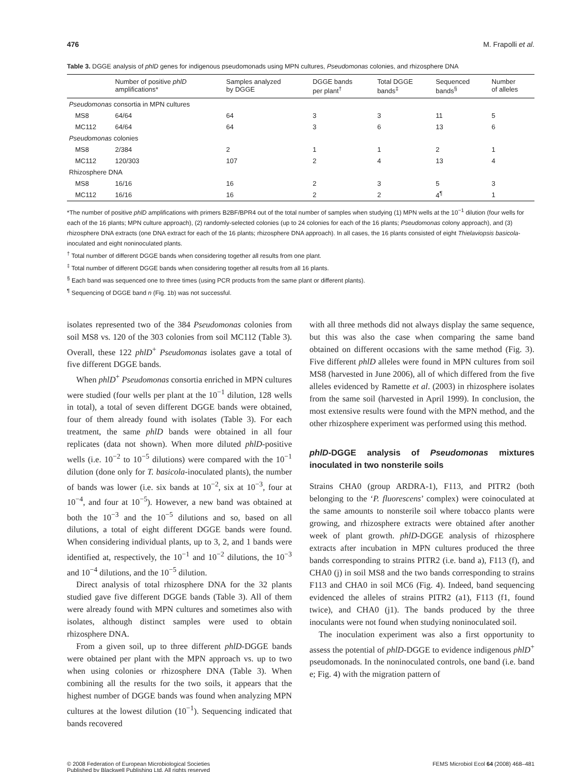476 M. Frapolli et al.
Table 3. DGGE analysis of phlD genes for indigenous pseudomonads using MPN cultures, Pseudomonas colonies, and rhizosphere DNA
| | Number of positive phlD amplifications* | Samples analyzed by DGGE | DGGE bands per plant<sup>†</sup> | Total DGGE bands<sup>‡</sup> | Sequenced bands<sup>§</sup> | Number of alleles |
| --- | --- | --- | --- | --- | --- | --- |
| Pseudomonas consortia in MPN cultures | | | | | | |
| MS8 | 64/64 | 64 | 3 | 3 | 11 | 5 |
| MC112 | 64/64 | 64 | 3 | 6 | 13 | 6 |
| Pseudomonas colonies | | | | | | |
| MS8 | 2/384 | 2 | 1 | 1 | 2 | 1 |
| MC112 | 120/303 | 107 | 2 | 4 | 13 | 4 |
| Rhizosphere DNA | | | | | | |
| MS8 | 16/16 | 16 | 2 | 3 | 5 | 3 |
| MC112 | 16/16 | 16 | 2 | 2 | 4<sup>¶</sup> | 1 |
*The number of positive phlD amplifications with primers B2BF/BPR4 out of the total number of samples when studying (1) MPN wells at the 10<sup>−1</sup> dilution (four wells for each of the 16 plants; MPN culture approach), (2) randomly-selected colonies (up to 24 colonies for each of the 16 plants; Pseudomonas colony approach), and (3) rhizosphere DNA extracts (one DNA extract for each of the 16 plants; rhizosphere DNA approach). In all cases, the 16 plants consisted of eight Thielaviopsis basicola-inoculated and eight noninoculated plants.
<sup>†</sup> Total number of different DGGE bands when considering together all results from one plant.
<sup>‡</sup> Total number of different DGGE bands when considering together all results from all 16 plants.
<sup>§</sup> Each band was sequenced one to three times (using PCR products from the same plant or different plants).
<sup>¶</sup> Sequencing of DGGE band n (Fig. 1b) was not successful.
isolates represented two of the 384 Pseudomonas colonies from soil MS8 vs. 120 of the 303 colonies from soil MC112 (Table 3). Overall, these 122 phlD<sup>+</sup> Pseudomonas isolates gave a total of five different DGGE bands.
When phlD<sup>+</sup> Pseudomonas consortia enriched in MPN cultures were studied (four wells per plant at the 10<sup>−1</sup> dilution, 128 wells in total), a total of seven different DGGE bands were obtained, four of them already found with isolates (Table 3). For each treatment, the same phlD bands were obtained in all four replicates (data not shown). When more diluted phlD-positive wells (i.e. 10<sup>−2</sup> to 10<sup>−5</sup> dilutions) were compared with the 10<sup>−1</sup> dilution (done only for T. basicola-inoculated plants), the number of bands was lower (i.e. six bands at 10<sup>−2</sup>, six at 10<sup>−3</sup>, four at 10<sup>−4</sup>, and four at 10<sup>−5</sup>). However, a new band was obtained at both the 10<sup>−3</sup> and the 10<sup>−5</sup> dilutions and so, based on all dilutions, a total of eight different DGGE bands were found. When considering individual plants, up to 3, 2, and 1 bands were identified at, respectively, the 10<sup>−1</sup> and 10<sup>−2</sup> dilutions, the 10<sup>−3</sup> and 10<sup>−4</sup> dilutions, and the 10<sup>−5</sup> dilution.
Direct analysis of total rhizosphere DNA for the 32 plants studied gave five different DGGE bands (Table 3). All of them were already found with MPN cultures and sometimes also with isolates, although distinct samples were used to obtain rhizosphere DNA.
From a given soil, up to three different phlD-DGGE bands were obtained per plant with the MPN approach vs. up to two when using colonies or rhizosphere DNA (Table 3). When combining all the results for the two soils, it appears that the highest number of DGGE bands was found when analyzing MPN cultures at the lowest dilution (10<sup>−1</sup>). Sequencing indicated that bands recovered
with all three methods did not always display the same sequence, but this was also the case when comparing the same band obtained on different occasions with the same method (Fig. 3). Five different phlD alleles were found in MPN cultures from soil MS8 (harvested in June 2006), all of which differed from the five alleles evidenced by Ramette et al. (2003) in rhizosphere isolates from the same soil (harvested in April 1999). In conclusion, the most extensive results were found with the MPN method, and the other rhizosphere experiment was performed using this method.
phlD-DGGE analysis of Pseudomonas mixtures inoculated in two nonsterile soils
Strains CHA0 (group ARDRA-1), F113, and PITR2 (both belonging to the ‘P. fluorescens’ complex) were coinoculated at the same amounts to nonsterile soil where tobacco plants were growing, and rhizosphere extracts were obtained after another week of plant growth. phlD-DGGE analysis of rhizosphere extracts after incubation in MPN cultures produced the three bands corresponding to strains PITR2 (i.e. band a), F113 (f), and CHA0 (j) in soil MS8 and the two bands corresponding to strains F113 and CHA0 in soil MC6 (Fig. 4). Indeed, band sequencing evidenced the alleles of strains PITR2 (a1), F113 (f1, found twice), and CHA0 (j1). The bands produced by the three inoculants were not found when studying noninoculated soil.
The inoculation experiment was also a first opportunity to assess the potential of phlD-DGGE to evidence indigenous phlD<sup>+</sup> pseudomonads. In the noninoculated controls, one band (i.e. band e; Fig. 4) with the migration pattern of
© 2008 Federation of European Microbiological Societies
Published by Blackwell Publishing Ltd. All rights reserved FEMS Microbiol Ecol 64 (2008) 468–481